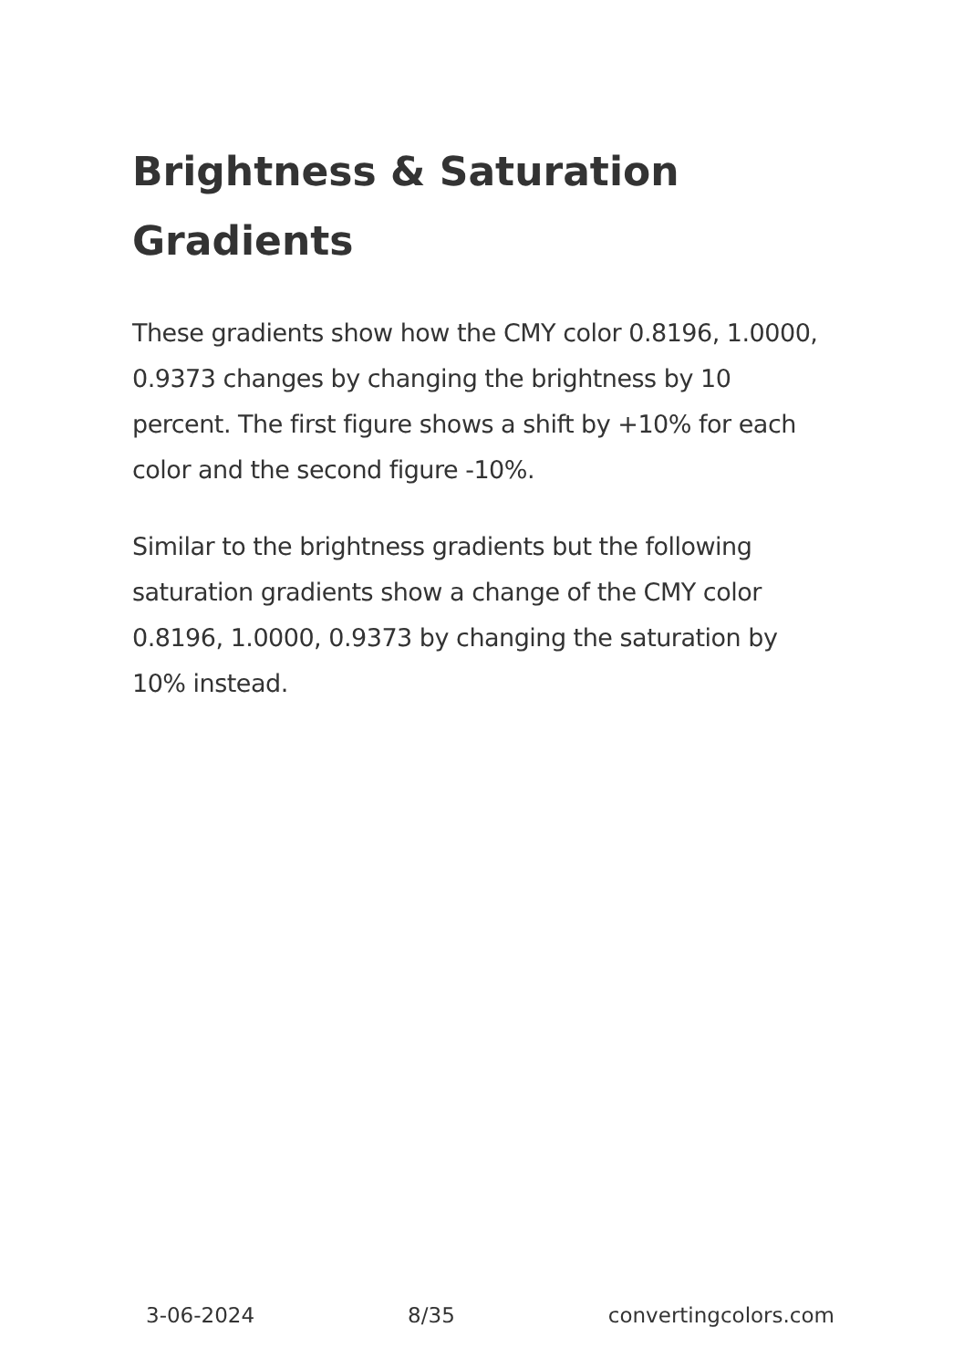Brightness & Saturation Gradients
These gradients show how the CMY color 0.8196, 1.0000, 0.9373 changes by changing the brightness by 10 percent. The first figure shows a shift by +10% for each color and the second figure -10%.
Similar to the brightness gradients but the following saturation gradients show a change of the CMY color 0.8196, 1.0000, 0.9373 by changing the saturation by 10% instead.
3-06-2024 8/35 convertingcolors.com